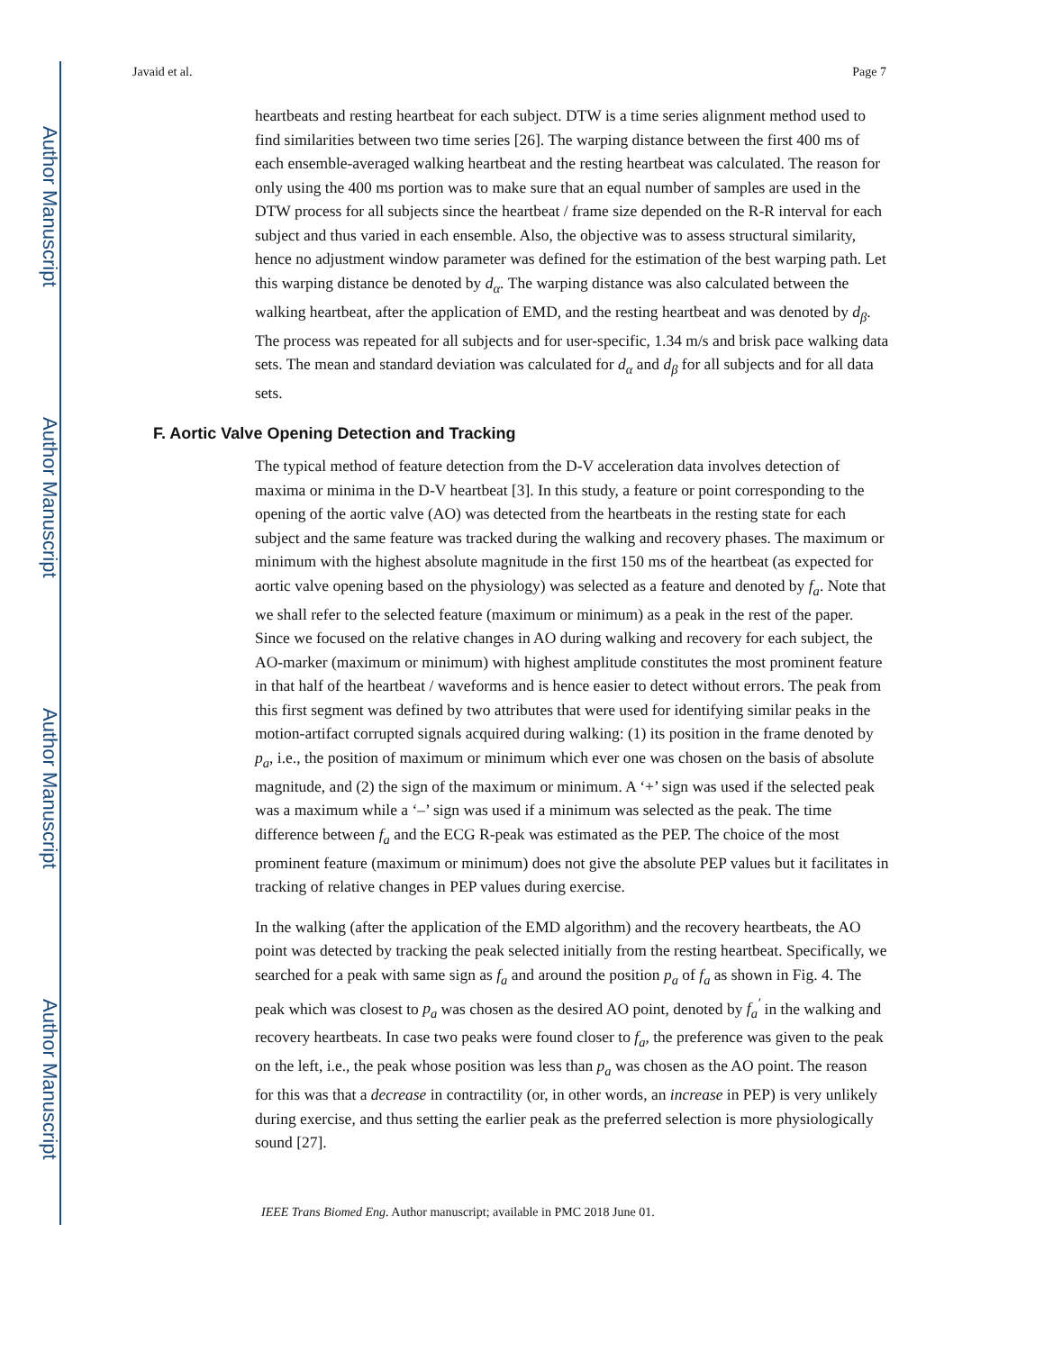Author Manuscript
Author Manuscript
Author Manuscript
Author Manuscript
Javaid et al. Page 7
heartbeats and resting heartbeat for each subject. DTW is a time series alignment method used to find similarities between two time series [26]. The warping distance between the first 400 ms of each ensemble-averaged walking heartbeat and the resting heartbeat was calculated. The reason for only using the 400 ms portion was to make sure that an equal number of samples are used in the DTW process for all subjects since the heartbeat / frame size depended on the R-R interval for each subject and thus varied in each ensemble. Also, the objective was to assess structural similarity, hence no adjustment window parameter was defined for the estimation of the best warping path. Let this warping distance be denoted by d<sub>α</sub>. The warping distance was also calculated between the walking heartbeat, after the application of EMD, and the resting heartbeat and was denoted by d<sub>β</sub>. The process was repeated for all subjects and for user-specific, 1.34 m/s and brisk pace walking data sets. The mean and standard deviation was calculated for d<sub>α</sub> and d<sub>β</sub> for all subjects and for all data sets.
F. Aortic Valve Opening Detection and Tracking
The typical method of feature detection from the D-V acceleration data involves detection of maxima or minima in the D-V heartbeat [3]. In this study, a feature or point corresponding to the opening of the aortic valve (AO) was detected from the heartbeats in the resting state for each subject and the same feature was tracked during the walking and recovery phases. The maximum or minimum with the highest absolute magnitude in the first 150 ms of the heartbeat (as expected for aortic valve opening based on the physiology) was selected as a feature and denoted by f<sub>a</sub>. Note that we shall refer to the selected feature (maximum or minimum) as a peak in the rest of the paper. Since we focused on the relative changes in AO during walking and recovery for each subject, the AO-marker (maximum or minimum) with highest amplitude constitutes the most prominent feature in that half of the heartbeat / waveforms and is hence easier to detect without errors. The peak from this first segment was defined by two attributes that were used for identifying similar peaks in the motion-artifact corrupted signals acquired during walking: (1) its position in the frame denoted by p<sub>a</sub>, i.e., the position of maximum or minimum which ever one was chosen on the basis of absolute magnitude, and (2) the sign of the maximum or minimum. A ‘+’ sign was used if the selected peak was a maximum while a ‘–’ sign was used if a minimum was selected as the peak. The time difference between f<sub>a</sub> and the ECG R-peak was estimated as the PEP. The choice of the most prominent feature (maximum or minimum) does not give the absolute PEP values but it facilitates in tracking of relative changes in PEP values during exercise.
In the walking (after the application of the EMD algorithm) and the recovery heartbeats, the AO point was detected by tracking the peak selected initially from the resting heartbeat. Specifically, we searched for a peak with same sign as f<sub>a</sub> and around the position p<sub>a</sub> of f<sub>a</sub> as shown in Fig. 4. The peak which was closest to p<sub>a</sub> was chosen as the desired AO point, denoted by f<sub>a</sub><sup>′</sup> in the walking and recovery heartbeats. In case two peaks were found closer to f<sub>a</sub>, the preference was given to the peak on the left, i.e., the peak whose position was less than p<sub>a</sub> was chosen as the AO point. The reason for this was that a decrease in contractility (or, in other words, an increase in PEP) is very unlikely during exercise, and thus setting the earlier peak as the preferred selection is more physiologically sound [27].
IEEE Trans Biomed Eng. Author manuscript; available in PMC 2018 June 01.